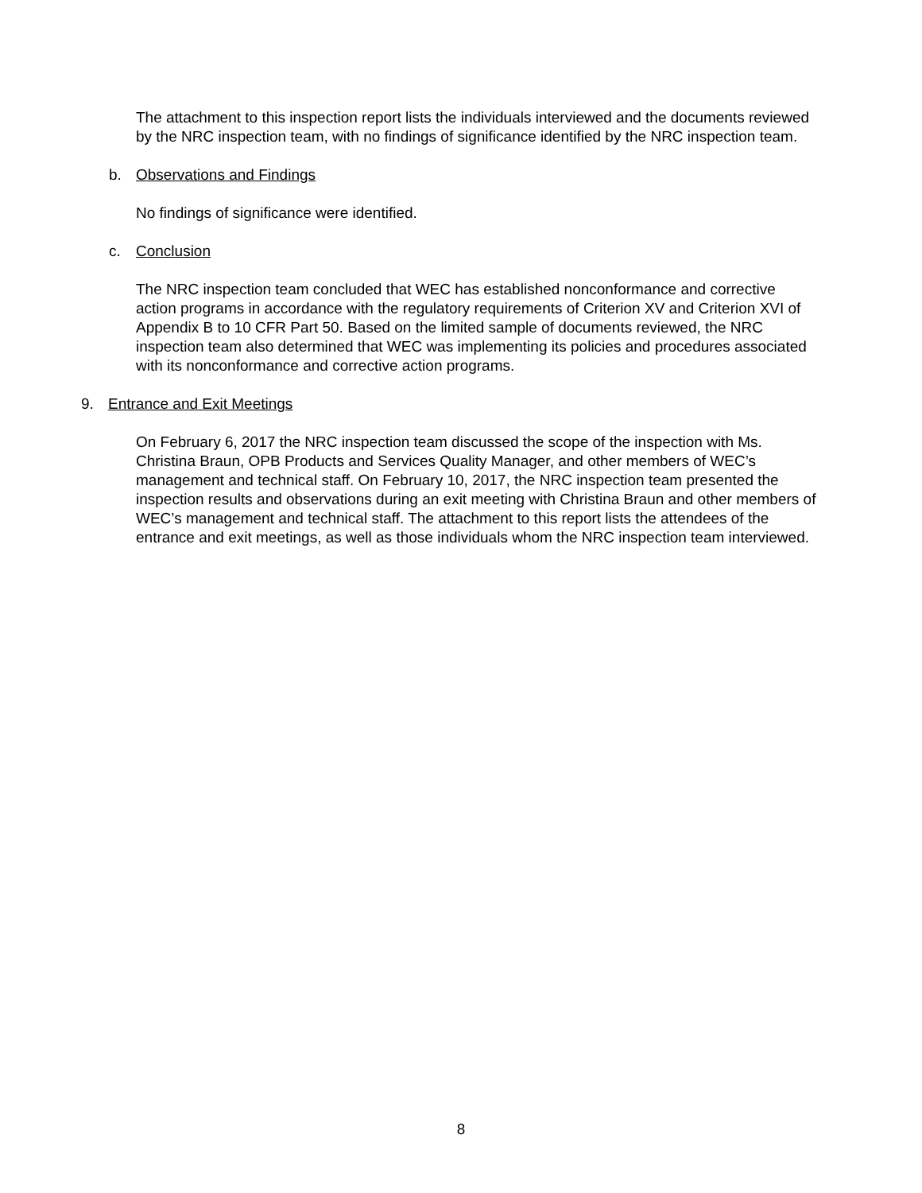The attachment to this inspection report lists the individuals interviewed and the documents reviewed by the NRC inspection team, with no findings of significance identified by the NRC inspection team.
b. Observations and Findings
No findings of significance were identified.
c. Conclusion
The NRC inspection team concluded that WEC has established nonconformance and corrective action programs in accordance with the regulatory requirements of Criterion XV and Criterion XVI of Appendix B to 10 CFR Part 50. Based on the limited sample of documents reviewed, the NRC inspection team also determined that WEC was implementing its policies and procedures associated with its nonconformance and corrective action programs.
9. Entrance and Exit Meetings
On February 6, 2017 the NRC inspection team discussed the scope of the inspection with Ms. Christina Braun, OPB Products and Services Quality Manager, and other members of WEC’s management and technical staff. On February 10, 2017, the NRC inspection team presented the inspection results and observations during an exit meeting with Christina Braun and other members of WEC’s management and technical staff. The attachment to this report lists the attendees of the entrance and exit meetings, as well as those individuals whom the NRC inspection team interviewed.
8